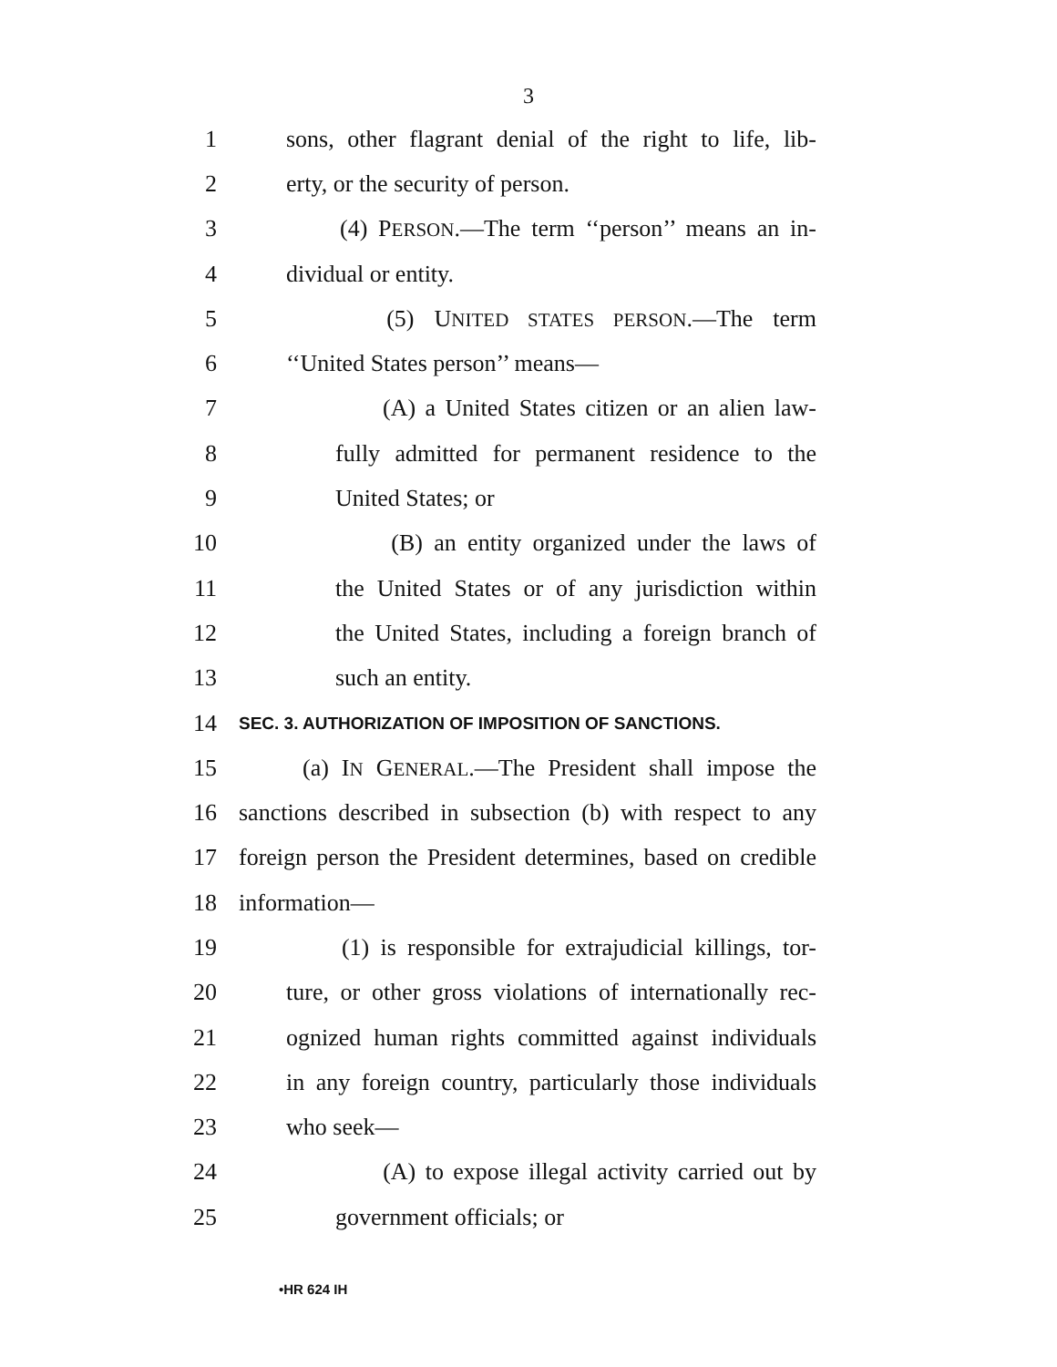3
1 sons, other flagrant denial of the right to life, lib-
2 erty, or the security of person.
3 (4) PERSON.—The term ‘‘person’’ means an in-
4 dividual or entity.
5 (5) UNITED STATES PERSON.—The term
6 ‘‘United States person’’ means—
7 (A) a United States citizen or an alien law-
8 fully admitted for permanent residence to the
9 United States; or
10 (B) an entity organized under the laws of
11 the United States or of any jurisdiction within
12 the United States, including a foreign branch of
13 such an entity.
14 SEC. 3. AUTHORIZATION OF IMPOSITION OF SANCTIONS.
15 (a) IN GENERAL.—The President shall impose the
16 sanctions described in subsection (b) with respect to any
17 foreign person the President determines, based on credible
18 information—
19 (1) is responsible for extrajudicial killings, tor-
20 ture, or other gross violations of internationally rec-
21 ognized human rights committed against individuals
22 in any foreign country, particularly those individuals
23 who seek—
24 (A) to expose illegal activity carried out by
25 government officials; or
•HR 624 IH